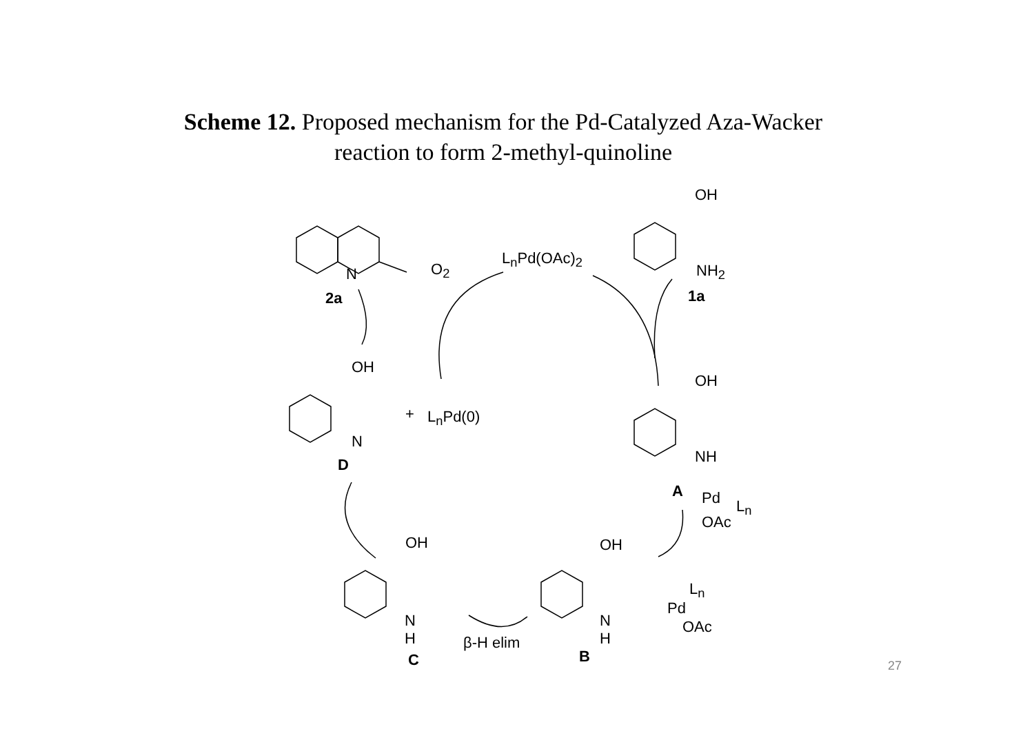Scheme 12. Proposed mechanism for the Pd-Catalyzed Aza-Wacker
reaction to form 2-methyl-quinoline
OH
NH<sub>2</sub>
1a
N
2a
O<sub>2</sub>
L<sub>n</sub>Pd(OAc)<sub>2</sub>
OH
+ L<sub>n</sub>Pd(0)
N
D
OH
NH
A Pd L<sub>n</sub>
OAc
OH OH
L<sub>n</sub>
Pd
OAc
N
H
N
H
β-H elim
B
C 27